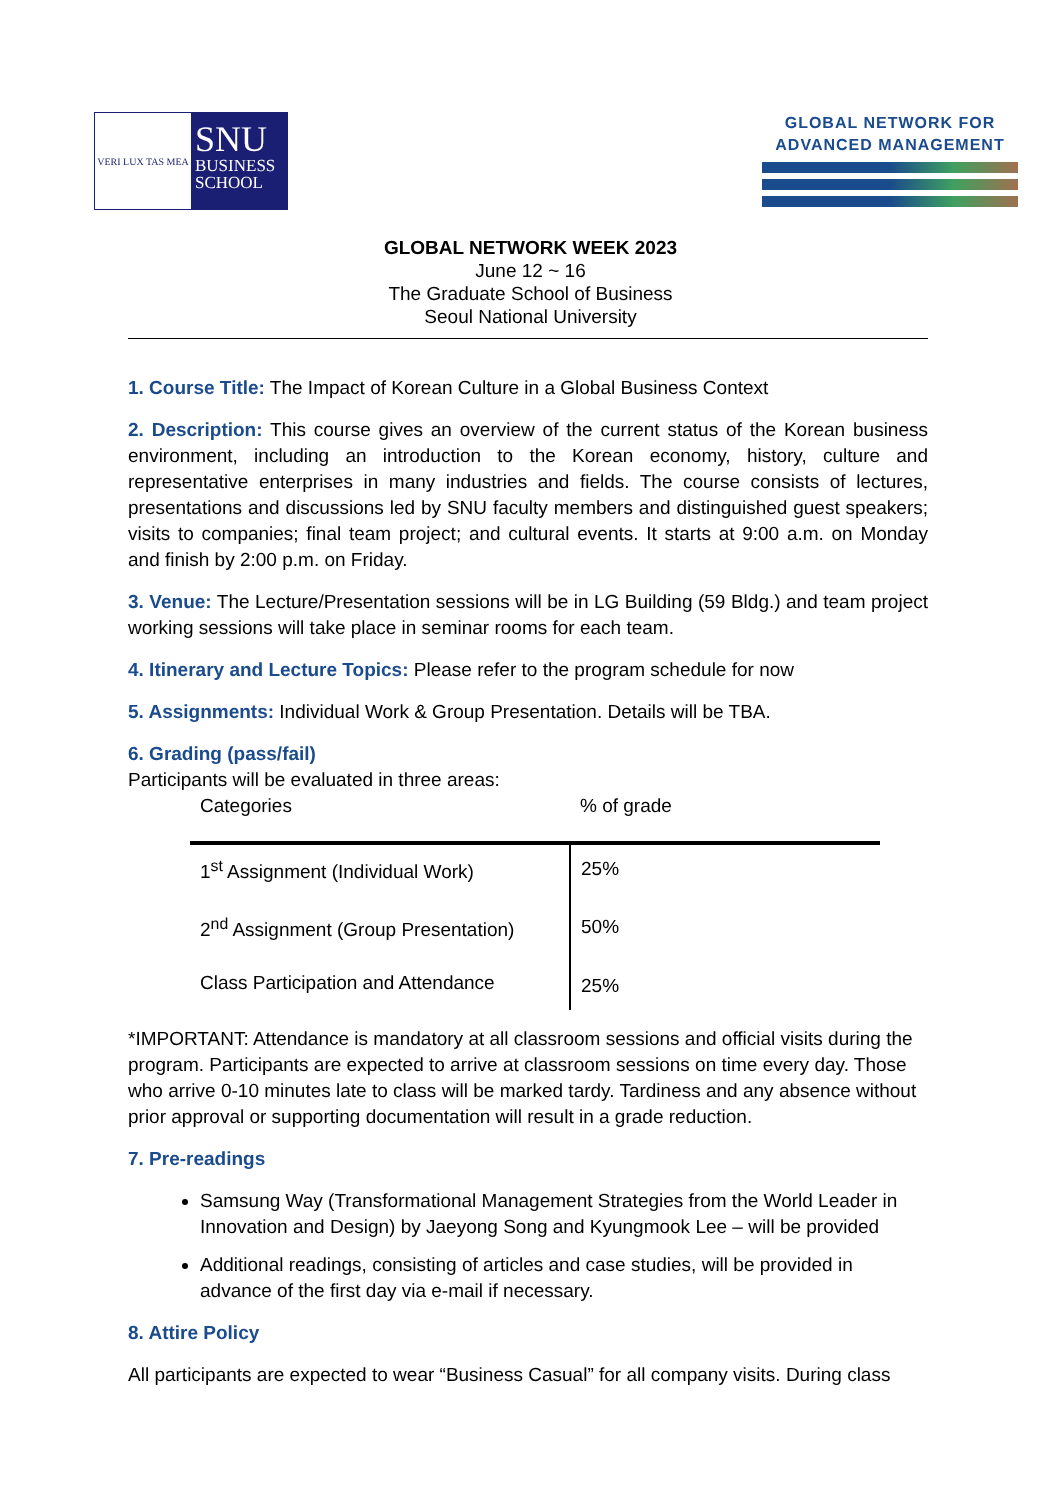VERI LUX TAS MEA
SNU
BUSINESS
SCHOOL
GLOBAL NETWORK FOR
ADVANCED MANAGEMENT
GLOBAL NETWORK WEEK 2023
June 12 ~ 16
The Graduate School of Business
Seoul National University
1. Course Title: The Impact of Korean Culture in a Global Business Context
2. Description: This course gives an overview of the current status of the Korean business environment, including an introduction to the Korean economy, history, culture and representative enterprises in many industries and fields. The course consists of lectures, presentations and discussions led by SNU faculty members and distinguished guest speakers; visits to companies; final team project; and cultural events. It starts at 9:00 a.m. on Monday and finish by 2:00 p.m. on Friday.
3. Venue: The Lecture/Presentation sessions will be in LG Building (59 Bldg.) and team project working sessions will take place in seminar rooms for each team.
4. Itinerary and Lecture Topics: Please refer to the program schedule for now
5. Assignments: Individual Work & Group Presentation. Details will be TBA.
6. Grading (pass/fail)
Participants will be evaluated in three areas:
| Categories | % of grade |
| --- | --- |
| 1<sup>st</sup> Assignment (Individual Work) | 25% |
| 2<sup>nd</sup> Assignment (Group Presentation) | 50% |
| Class Participation and Attendance | 25% |
*IMPORTANT: Attendance is mandatory at all classroom sessions and official visits during the program. Participants are expected to arrive at classroom sessions on time every day. Those who arrive 0-10 minutes late to class will be marked tardy. Tardiness and any absence without prior approval or supporting documentation will result in a grade reduction.
7. Pre-readings
Samsung Way (Transformational Management Strategies from the World Leader in Innovation and Design) by Jaeyong Song and Kyungmook Lee – will be provided
Additional readings, consisting of articles and case studies, will be provided in advance of the first day via e-mail if necessary.
8. Attire Policy
All participants are expected to wear “Business Casual” for all company visits. During class